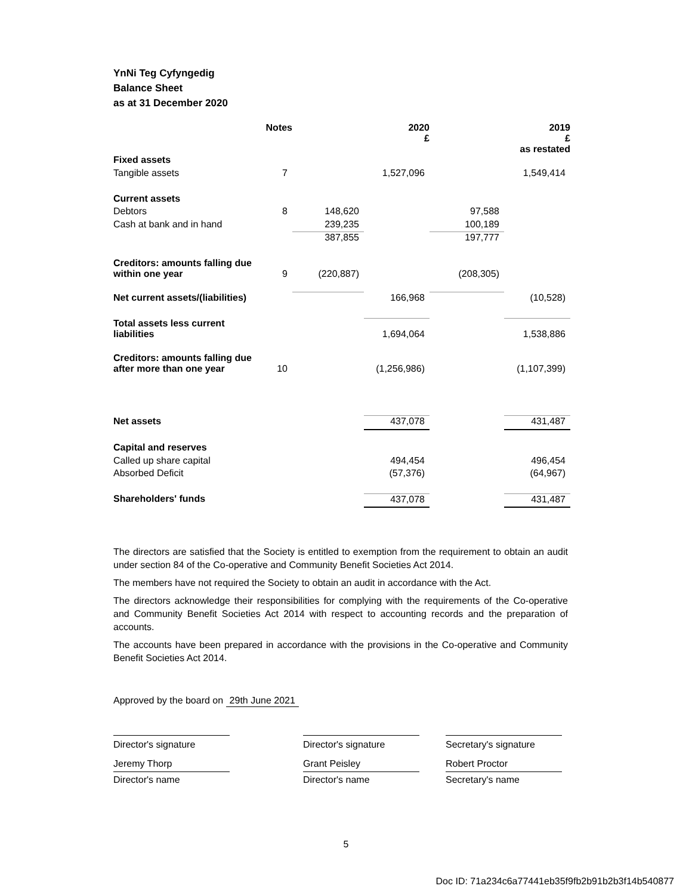YnNi Teg Cyfyngedig
Balance Sheet
as at 31 December 2020
| | Notes | | 2020 £ | | 2019 £ as restated |
| Fixed assets | | | | | |
| Tangible assets | 7 | | 1,527,096 | | 1,549,414 |
| Current assets | | | | | |
| Debtors | 8 | 148,620 | | 97,588 | |
| Cash at bank and in hand | | 239,235 | | 100,189 | |
| | | 387,855 | | 197,777 | |
| Creditors: amounts falling due within one year | 9 | (220,887) | | (208,305) | |
| Net current assets/(liabilities) | | | 166,968 | | (10,528) |
| Total assets less current liabilities | | | 1,694,064 | | 1,538,886 |
| Creditors: amounts falling due after more than one year | 10 | | (1,256,986) | | (1,107,399) |
| Net assets | | | 437,078 | | 431,487 |
| Capital and reserves | | | | | |
| Called up share capital | | | 494,454 | | 496,454 |
| Absorbed Deficit | | | (57,376) | | (64,967) |
| Shareholders' funds | | | 437,078 | | 431,487 |
The directors are satisfied that the Society is entitled to exemption from the requirement to obtain an audit under section 84 of the Co-operative and Community Benefit Societies Act 2014.
The members have not required the Society to obtain an audit in accordance with the Act.
The directors acknowledge their responsibilities for complying with the requirements of the Co-operative and Community Benefit Societies Act 2014 with respect to accounting records and the preparation of accounts.
The accounts have been prepared in accordance with the provisions in the Co-operative and Community Benefit Societies Act 2014.
Approved by the board on 29th June 2021
Director's signature
Jeremy Thorp
Director's name
Director's signature
Grant Peisley
Director's name
Secretary's signature
Robert Proctor
Secretary's name
5
Doc ID: 71a234c6a77441eb35f9fb2b91b2b3f14b540877